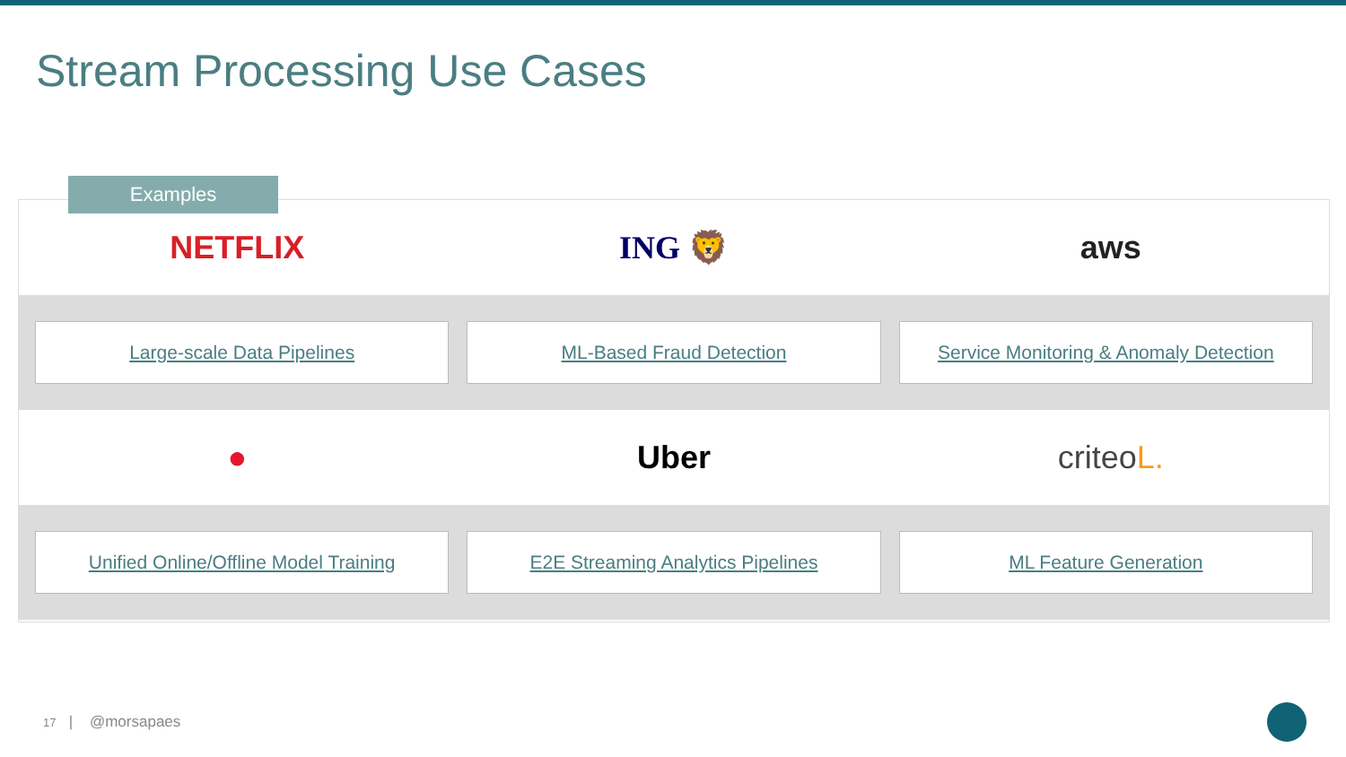Stream Processing Use Cases
Examples
NETFLIX ING 🦁 aws
Large-scale Data Pipelines ML-Based Fraud Detection
Service Monitoring & Anomaly Detection
● Uber criteoL.
Unified Online/Offline Model Training
E2E Streaming Analytics Pipelines
ML Feature Generation
17 | @morsapaes